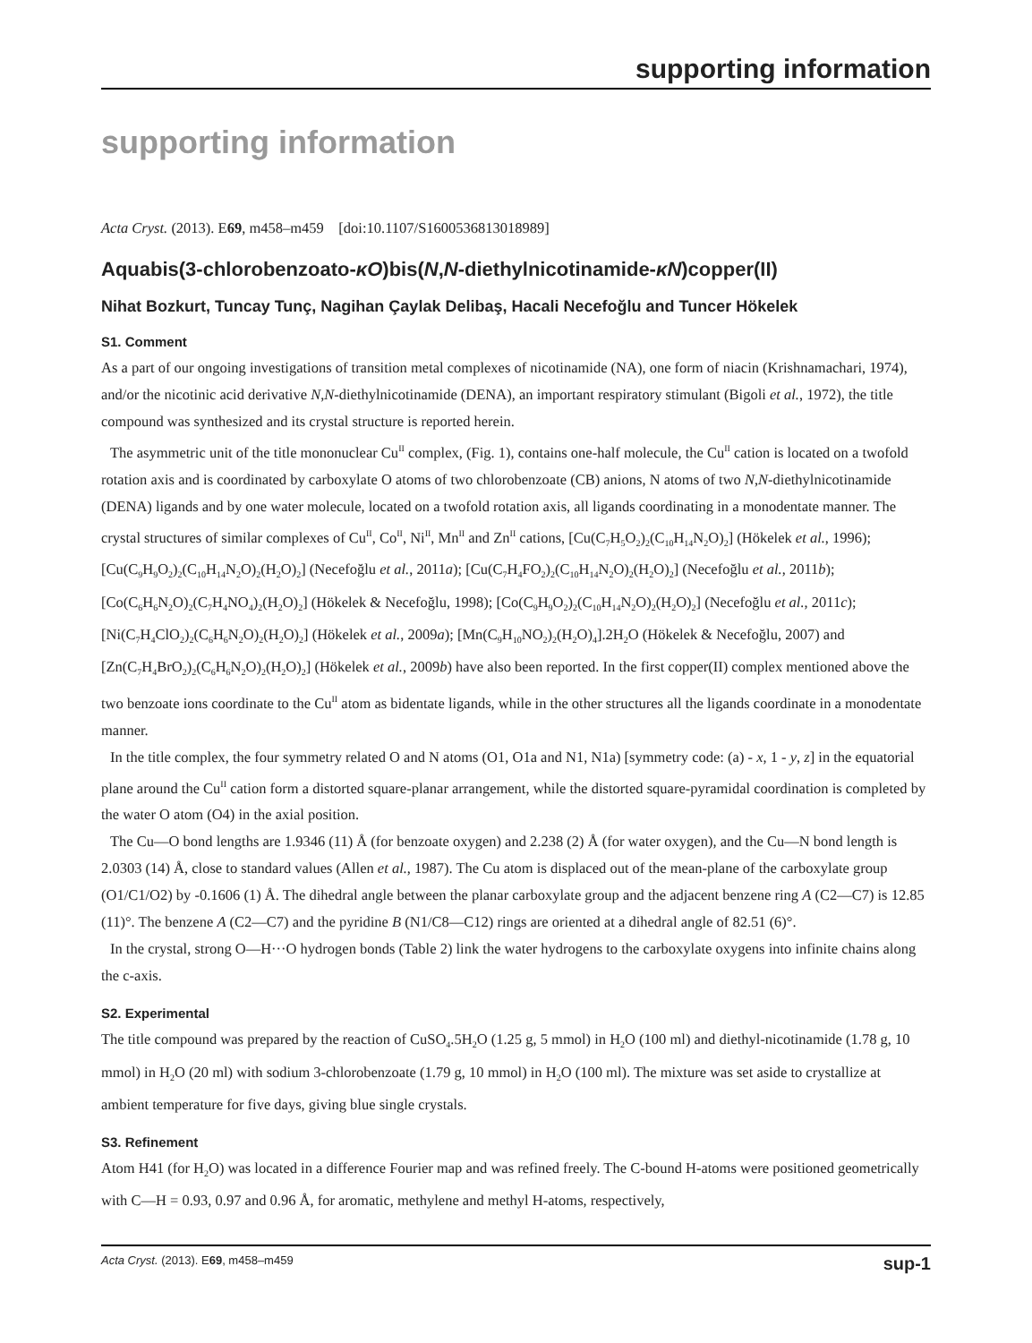supporting information
supporting information
Acta Cryst. (2013). E69, m458–m459 [doi:10.1107/S1600536813018989]
Aquabis(3-chlorobenzoato-κO)bis(N,N-diethylnicotinamide-κN)copper(II)
Nihat Bozkurt, Tuncay Tunç, Nagihan Çaylak Delibaş, Hacali Necefoğlu and Tuncer Hökelek
S1. Comment
As a part of our ongoing investigations of transition metal complexes of nicotinamide (NA), one form of niacin (Krishnamachari, 1974), and/or the nicotinic acid derivative N,N-diethylnicotinamide (DENA), an important respiratory stimulant (Bigoli et al., 1972), the title compound was synthesized and its crystal structure is reported herein.
The asymmetric unit of the title mononuclear Cu<sup>II</sup> complex, (Fig. 1), contains one-half molecule, the Cu<sup>II</sup> cation is located on a twofold rotation axis and is coordinated by carboxylate O atoms of two chlorobenzoate (CB) anions, N atoms of two N,N-diethylnicotinamide (DENA) ligands and by one water molecule, located on a twofold rotation axis, all ligands coordinating in a monodentate manner. The crystal structures of similar complexes of Cu<sup>II</sup>, Co<sup>II</sup>, Ni<sup>II</sup>, Mn<sup>II</sup> and Zn<sup>II</sup> cations, [Cu(C<sub>7</sub>H<sub>5</sub>O<sub>2</sub>)<sub>2</sub>(C<sub>10</sub>H<sub>14</sub>N<sub>2</sub>O)<sub>2</sub>] (Hökelek et al., 1996); [Cu(C<sub>9</sub>H<sub>9</sub>O<sub>2</sub>)<sub>2</sub>(C<sub>10</sub>H<sub>14</sub>N<sub>2</sub>O)<sub>2</sub>(H<sub>2</sub>O)<sub>2</sub>] (Necefoğlu et al., 2011a); [Cu(C<sub>7</sub>H<sub>4</sub>FO<sub>2</sub>)<sub>2</sub>(C<sub>10</sub>H<sub>14</sub>N<sub>2</sub>O)<sub>2</sub>(H<sub>2</sub>O)<sub>2</sub>] (Necefoğlu et al., 2011b); [Co(C<sub>6</sub>H<sub>6</sub>N<sub>2</sub>O)<sub>2</sub>(C<sub>7</sub>H<sub>4</sub>NO<sub>4</sub>)<sub>2</sub>(H<sub>2</sub>O)<sub>2</sub>] (Hökelek & Necefoğlu, 1998); [Co(C<sub>9</sub>H<sub>9</sub>O<sub>2</sub>)<sub>2</sub>(C<sub>10</sub>H<sub>14</sub>N<sub>2</sub>O)<sub>2</sub>(H<sub>2</sub>O)<sub>2</sub>] (Necefoğlu et al., 2011c); [Ni(C<sub>7</sub>H<sub>4</sub>ClO<sub>2</sub>)<sub>2</sub>(C<sub>6</sub>H<sub>6</sub>N<sub>2</sub>O)<sub>2</sub>(H<sub>2</sub>O)<sub>2</sub>] (Hökelek et al., 2009a); [Mn(C<sub>9</sub>H<sub>10</sub>NO<sub>2</sub>)<sub>2</sub>(H<sub>2</sub>O)<sub>4</sub>].2H<sub>2</sub>O (Hökelek & Necefoğlu, 2007) and [Zn(C<sub>7</sub>H<sub>4</sub>BrO<sub>2</sub>)<sub>2</sub>(C<sub>6</sub>H<sub>6</sub>N<sub>2</sub>O)<sub>2</sub>(H<sub>2</sub>O)<sub>2</sub>] (Hökelek et al., 2009b) have also been reported. In the first copper(II) complex mentioned above the two benzoate ions coordinate to the Cu<sup>II</sup> atom as bidentate ligands, while in the other structures all the ligands coordinate in a monodentate manner.
In the title complex, the four symmetry related O and N atoms (O1, O1a and N1, N1a) [symmetry code: (a) - x, 1 - y, z] in the equatorial plane around the Cu<sup>II</sup> cation form a distorted square-planar arrangement, while the distorted square-pyramidal coordination is completed by the water O atom (O4) in the axial position.
The Cu—O bond lengths are 1.9346 (11) Å (for benzoate oxygen) and 2.238 (2) Å (for water oxygen), and the Cu—N bond length is 2.0303 (14) Å, close to standard values (Allen et al., 1987). The Cu atom is displaced out of the mean-plane of the carboxylate group (O1/C1/O2) by -0.1606 (1) Å. The dihedral angle between the planar carboxylate group and the adjacent benzene ring A (C2—C7) is 12.85 (11)°. The benzene A (C2—C7) and the pyridine B (N1/C8—C12) rings are oriented at a dihedral angle of 82.51 (6)°.
In the crystal, strong O—H···O hydrogen bonds (Table 2) link the water hydrogens to the carboxylate oxygens into infinite chains along the c-axis.
S2. Experimental
The title compound was prepared by the reaction of CuSO<sub>4</sub>.5H<sub>2</sub>O (1.25 g, 5 mmol) in H<sub>2</sub>O (100 ml) and diethyl-nicotinamide (1.78 g, 10 mmol) in H<sub>2</sub>O (20 ml) with sodium 3-chlorobenzoate (1.79 g, 10 mmol) in H<sub>2</sub>O (100 ml). The mixture was set aside to crystallize at ambient temperature for five days, giving blue single crystals.
S3. Refinement
Atom H41 (for H<sub>2</sub>O) was located in a difference Fourier map and was refined freely. The C-bound H-atoms were positioned geometrically with C—H = 0.93, 0.97 and 0.96 Å, for aromatic, methylene and methyl H-atoms, respectively,
Acta Cryst. (2013). E69, m458–m459 sup-1